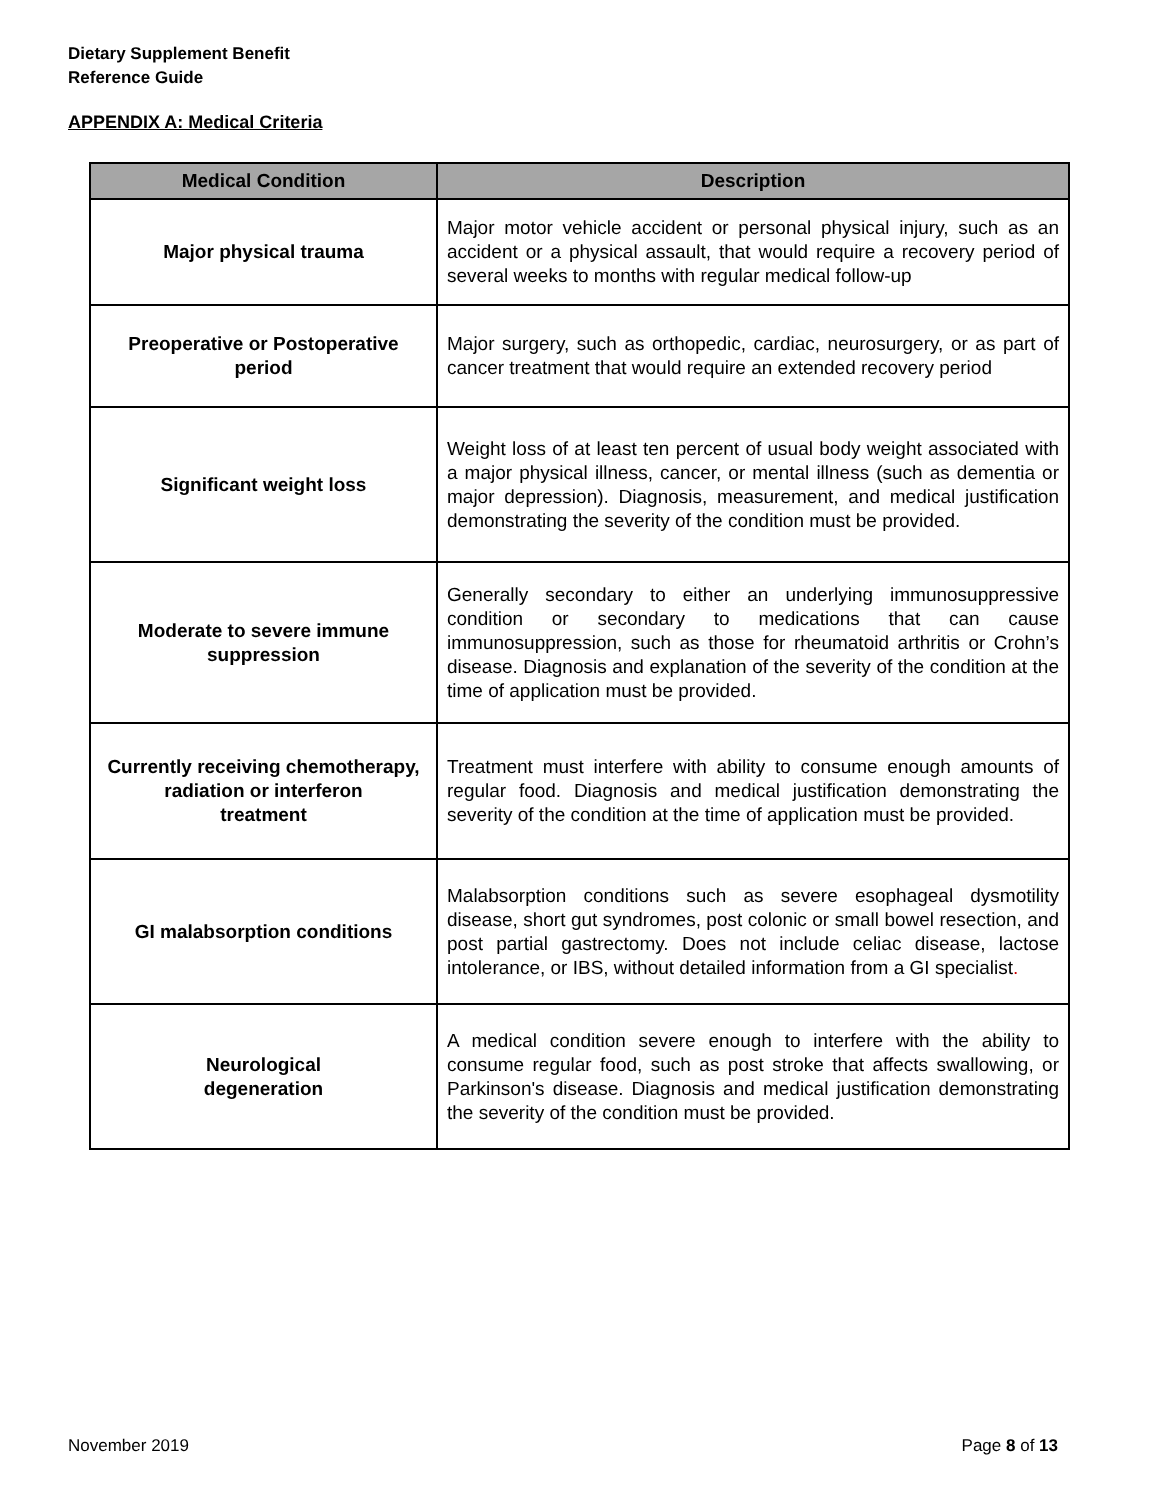Dietary Supplement Benefit
Reference Guide
APPENDIX A: Medical Criteria
| Medical Condition | Description |
| --- | --- |
| Major physical trauma | Major motor vehicle accident or personal physical injury, such as an accident or a physical assault, that would require a recovery period of several weeks to months with regular medical follow-up |
| Preoperative or Postoperative period | Major surgery, such as orthopedic, cardiac, neurosurgery, or as part of cancer treatment that would require an extended recovery period |
| Significant weight loss | Weight loss of at least ten percent of usual body weight associated with a major physical illness, cancer, or mental illness (such as dementia or major depression). Diagnosis, measurement, and medical justification demonstrating the severity of the condition must be provided. |
| Moderate to severe immune suppression | Generally secondary to either an underlying immunosuppressive condition or secondary to medications that can cause immunosuppression, such as those for rheumatoid arthritis or Crohn’s disease. Diagnosis and explanation of the severity of the condition at the time of application must be provided. |
| Currently receiving chemotherapy, radiation or interferon treatment | Treatment must interfere with ability to consume enough amounts of regular food. Diagnosis and medical justification demonstrating the severity of the condition at the time of application must be provided. |
| GI malabsorption conditions | Malabsorption conditions such as severe esophageal dysmotility disease, short gut syndromes, post colonic or small bowel resection, and post partial gastrectomy. Does not include celiac disease, lactose intolerance, or IBS, without detailed information from a GI specialist . |
| Neurological degeneration | A medical condition severe enough to interfere with the ability to consume regular food, such as post stroke that affects swallowing, or Parkinson's disease. Diagnosis and medical justification demonstrating the severity of the condition must be provided. |
November 2019 Page 8 of 13